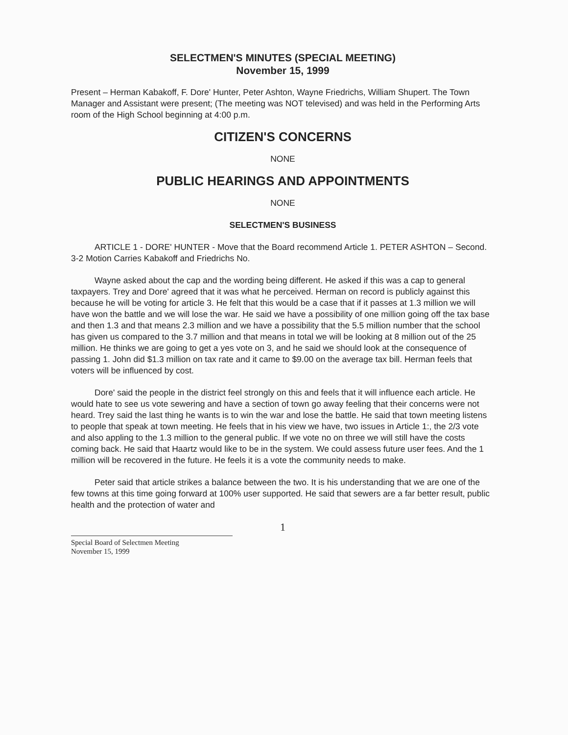SELECTMEN'S MINUTES (SPECIAL MEETING)
November 15, 1999
Present – Herman Kabakoff, F. Dore' Hunter, Peter Ashton, Wayne Friedrichs, William Shupert. The Town Manager and Assistant were present; (The meeting was NOT televised) and was held in the Performing Arts room of the High School beginning at 4:00 p.m.
CITIZEN'S CONCERNS
NONE
PUBLIC HEARINGS AND APPOINTMENTS
NONE
SELECTMEN'S BUSINESS
ARTICLE 1 - DORE' HUNTER - Move that the Board recommend Article 1. PETER ASHTON – Second. 3-2 Motion Carries Kabakoff and Friedrichs No.
Wayne asked about the cap and the wording being different. He asked if this was a cap to general taxpayers. Trey and Dore' agreed that it was what he perceived. Herman on record is publicly against this because he will be voting for article 3. He felt that this would be a case that if it passes at 1.3 million we will have won the battle and we will lose the war. He said we have a possibility of one million going off the tax base and then 1.3 and that means 2.3 million and we have a possibility that the 5.5 million number that the school has given us compared to the 3.7 million and that means in total we will be looking at 8 million out of the 25 million. He thinks we are going to get a yes vote on 3, and he said we should look at the consequence of passing 1. John did $1.3 million on tax rate and it came to $9.00 on the average tax bill. Herman feels that voters will be influenced by cost.
Dore' said the people in the district feel strongly on this and feels that it will influence each article. He would hate to see us vote sewering and have a section of town go away feeling that their concerns were not heard. Trey said the last thing he wants is to win the war and lose the battle. He said that town meeting listens to people that speak at town meeting. He feels that in his view we have, two issues in Article 1:, the 2/3 vote and also appling to the 1.3 million to the general public. If we vote no on three we will still have the costs coming back. He said that Haartz would like to be in the system. We could assess future user fees. And the 1 million will be recovered in the future. He feels it is a vote the community needs to make.
Peter said that article strikes a balance between the two. It is his understanding that we are one of the few towns at this time going forward at 100% user supported. He said that sewers are a far better result, public health and the protection of water and
1
Special Board of Selectmen Meeting
November 15, 1999